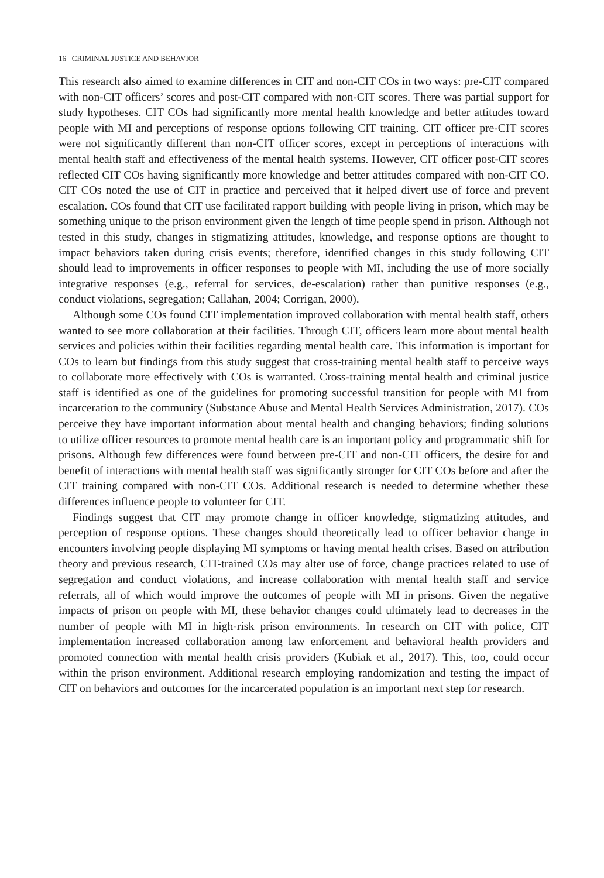16 CRIMINAL JUSTICE AND BEHAVIOR
This research also aimed to examine differences in CIT and non-CIT COs in two ways: pre-CIT compared with non-CIT officers’ scores and post-CIT compared with non-CIT scores. There was partial support for study hypotheses. CIT COs had significantly more mental health knowledge and better attitudes toward people with MI and perceptions of response options following CIT training. CIT officer pre-CIT scores were not significantly different than non-CIT officer scores, except in perceptions of interactions with mental health staff and effectiveness of the mental health systems. However, CIT officer post-CIT scores reflected CIT COs having significantly more knowledge and better attitudes compared with non-CIT CO. CIT COs noted the use of CIT in practice and perceived that it helped divert use of force and prevent escalation. COs found that CIT use facilitated rapport building with people living in prison, which may be something unique to the prison environment given the length of time people spend in prison. Although not tested in this study, changes in stigmatizing attitudes, knowledge, and response options are thought to impact behaviors taken during crisis events; therefore, identified changes in this study following CIT should lead to improvements in officer responses to people with MI, including the use of more socially integrative responses (e.g., referral for services, de-escalation) rather than punitive responses (e.g., conduct violations, segregation; Callahan, 2004; Corrigan, 2000).
Although some COs found CIT implementation improved collaboration with mental health staff, others wanted to see more collaboration at their facilities. Through CIT, officers learn more about mental health services and policies within their facilities regarding mental health care. This information is important for COs to learn but findings from this study suggest that cross-training mental health staff to perceive ways to collaborate more effectively with COs is warranted. Cross-training mental health and criminal justice staff is identified as one of the guidelines for promoting successful transition for people with MI from incarceration to the community (Substance Abuse and Mental Health Services Administration, 2017). COs perceive they have important information about mental health and changing behaviors; finding solutions to utilize officer resources to promote mental health care is an important policy and programmatic shift for prisons. Although few differences were found between pre-CIT and non-CIT officers, the desire for and benefit of interactions with mental health staff was significantly stronger for CIT COs before and after the CIT training compared with non-CIT COs. Additional research is needed to determine whether these differences influence people to volunteer for CIT.
Findings suggest that CIT may promote change in officer knowledge, stigmatizing attitudes, and perception of response options. These changes should theoretically lead to officer behavior change in encounters involving people displaying MI symptoms or having mental health crises. Based on attribution theory and previous research, CIT-trained COs may alter use of force, change practices related to use of segregation and conduct violations, and increase collaboration with mental health staff and service referrals, all of which would improve the outcomes of people with MI in prisons. Given the negative impacts of prison on people with MI, these behavior changes could ultimately lead to decreases in the number of people with MI in high-risk prison environments. In research on CIT with police, CIT implementation increased collaboration among law enforcement and behavioral health providers and promoted connection with mental health crisis providers (Kubiak et al., 2017). This, too, could occur within the prison environment. Additional research employing randomization and testing the impact of CIT on behaviors and outcomes for the incarcerated population is an important next step for research.